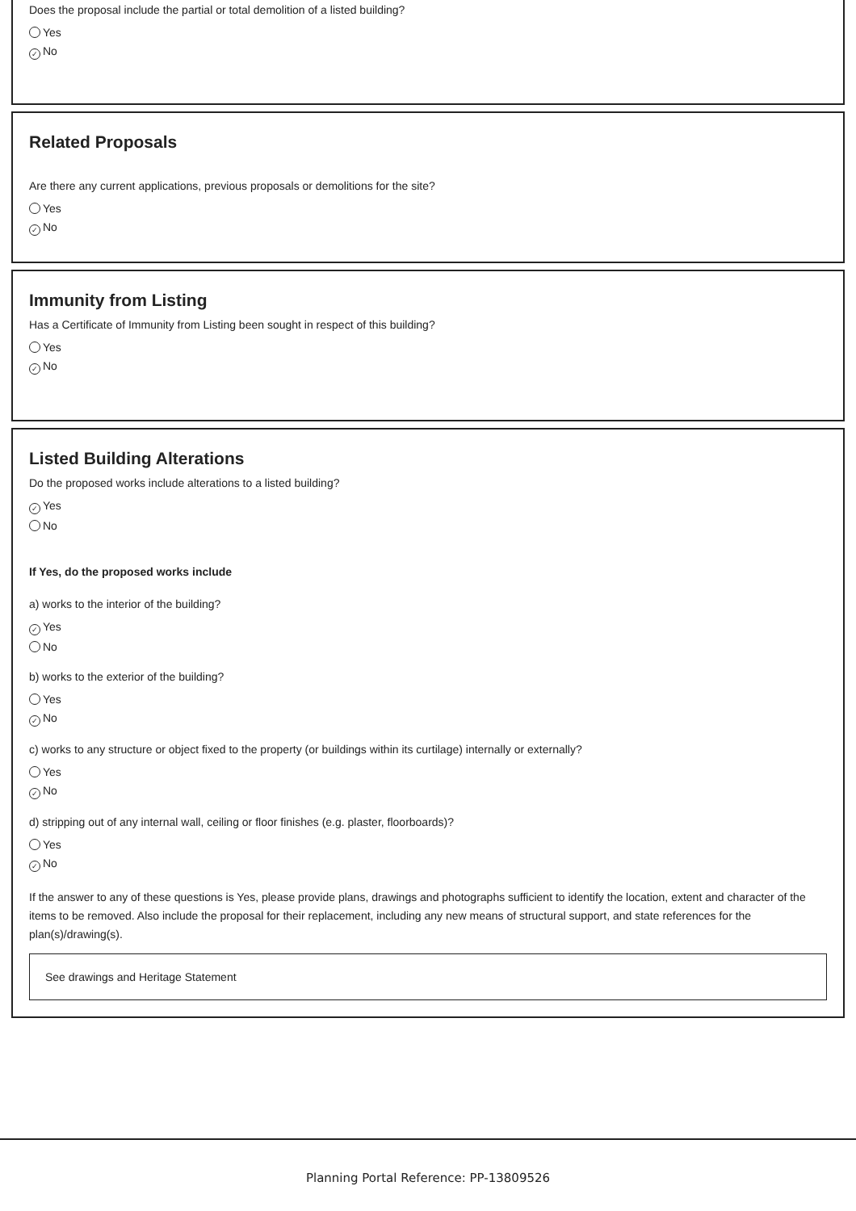Does the proposal include the partial or total demolition of a listed building?
Yes
✓ No
Related Proposals
Are there any current applications, previous proposals or demolitions for the site?
Yes
✓ No
Immunity from Listing
Has a Certificate of Immunity from Listing been sought in respect of this building?
Yes
✓ No
Listed Building Alterations
Do the proposed works include alterations to a listed building?
✓ Yes
No
If Yes, do the proposed works include
a) works to the interior of the building?
✓ Yes
No
b) works to the exterior of the building?
Yes
✓ No
c) works to any structure or object fixed to the property (or buildings within its curtilage) internally or externally?
Yes
✓ No
d) stripping out of any internal wall, ceiling or floor finishes (e.g. plaster, floorboards)?
Yes
✓ No
If the answer to any of these questions is Yes, please provide plans, drawings and photographs sufficient to identify the location, extent and character of the items to be removed. Also include the proposal for their replacement, including any new means of structural support, and state references for the plan(s)/drawing(s).
See drawings and Heritage Statement
Planning Portal Reference: PP-13809526